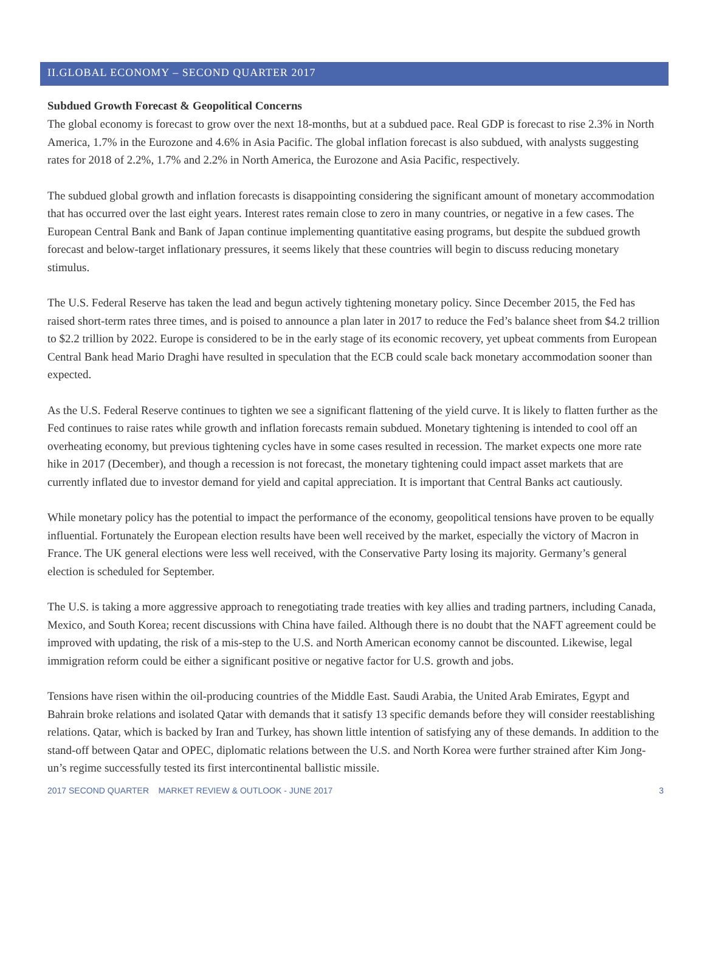II.GLOBAL ECONOMY – SECOND QUARTER 2017
Subdued Growth Forecast & Geopolitical Concerns
The global economy is forecast to grow over the next 18-months, but at a subdued pace. Real GDP is forecast to rise 2.3% in North America, 1.7% in the Eurozone and 4.6% in Asia Pacific. The global inflation forecast is also subdued, with analysts suggesting rates for 2018 of 2.2%, 1.7% and 2.2% in North America, the Eurozone and Asia Pacific, respectively.
The subdued global growth and inflation forecasts is disappointing considering the significant amount of monetary accommodation that has occurred over the last eight years. Interest rates remain close to zero in many countries, or negative in a few cases. The European Central Bank and Bank of Japan continue implementing quantitative easing programs, but despite the subdued growth forecast and below-target inflationary pressures, it seems likely that these countries will begin to discuss reducing monetary stimulus.
The U.S. Federal Reserve has taken the lead and begun actively tightening monetary policy. Since December 2015, the Fed has raised short-term rates three times, and is poised to announce a plan later in 2017 to reduce the Fed’s balance sheet from $4.2 trillion to $2.2 trillion by 2022. Europe is considered to be in the early stage of its economic recovery, yet upbeat comments from European Central Bank head Mario Draghi have resulted in speculation that the ECB could scale back monetary accommodation sooner than expected.
As the U.S. Federal Reserve continues to tighten we see a significant flattening of the yield curve. It is likely to flatten further as the Fed continues to raise rates while growth and inflation forecasts remain subdued. Monetary tightening is intended to cool off an overheating economy, but previous tightening cycles have in some cases resulted in recession. The market expects one more rate hike in 2017 (December), and though a recession is not forecast, the monetary tightening could impact asset markets that are currently inflated due to investor demand for yield and capital appreciation. It is important that Central Banks act cautiously.
While monetary policy has the potential to impact the performance of the economy, geopolitical tensions have proven to be equally influential. Fortunately the European election results have been well received by the market, especially the victory of Macron in France. The UK general elections were less well received, with the Conservative Party losing its majority. Germany’s general election is scheduled for September.
The U.S. is taking a more aggressive approach to renegotiating trade treaties with key allies and trading partners, including Canada, Mexico, and South Korea; recent discussions with China have failed. Although there is no doubt that the NAFT agreement could be improved with updating, the risk of a mis-step to the U.S. and North American economy cannot be discounted. Likewise, legal immigration reform could be either a significant positive or negative factor for U.S. growth and jobs.
Tensions have risen within the oil-producing countries of the Middle East. Saudi Arabia, the United Arab Emirates, Egypt and Bahrain broke relations and isolated Qatar with demands that it satisfy 13 specific demands before they will consider reestablishing relations. Qatar, which is backed by Iran and Turkey, has shown little intention of satisfying any of these demands. In addition to the stand-off between Qatar and OPEC, diplomatic relations between the U.S. and North Korea were further strained after Kim Jong-un’s regime successfully tested its first intercontinental ballistic missile.
2017 SECOND QUARTER MARKET REVIEW & OUTLOOK - JUNE 2017 3